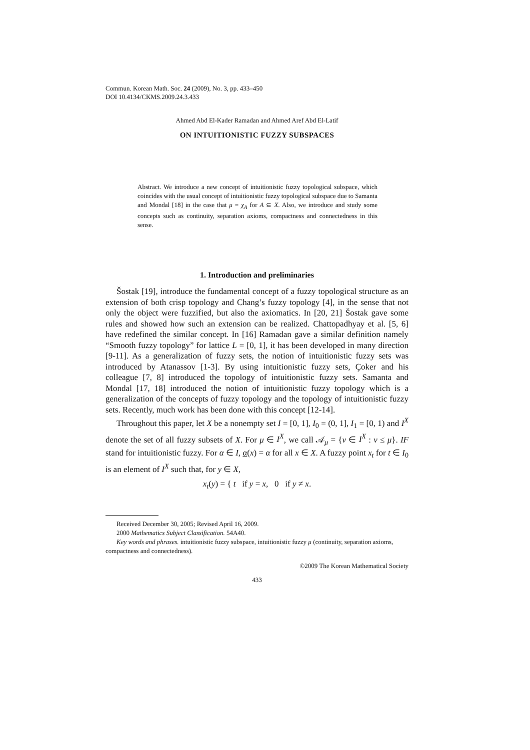Commun. Korean Math. Soc. 24 (2009), No. 3, pp. 433–450
DOI 10.4134/CKMS.2009.24.3.433
ON INTUITIONISTIC FUZZY SUBSPACES
Ahmed Abd El-Kader Ramadan and Ahmed Aref Abd El-Latif
Abstract. We introduce a new concept of intuitionistic fuzzy topological subspace, which coincides with the usual concept of intuitionistic fuzzy topological subspace due to Samanta and Mondal [18] in the case that μ = χ<sub>A</sub> for A ⊆ X. Also, we introduce and study some concepts such as continuity, separation axioms, compactness and connectedness in this sense.
1. Introduction and preliminaries
Šostak [19], introduce the fundamental concept of a fuzzy topological structure as an extension of both crisp topology and Chang’s fuzzy topology [4], in the sense that not only the object were fuzzified, but also the axiomatics. In [20, 21] Šostak gave some rules and showed how such an extension can be realized. Chattopadhyay et al. [5, 6] have redefined the similar concept. In [16] Ramadan gave a similar definition namely “Smooth fuzzy topology” for lattice L = [0, 1], it has been developed in many direction [9-11]. As a generalization of fuzzy sets, the notion of intuitionistic fuzzy sets was introduced by Atanassov [1-3]. By using intuitionistic fuzzy sets, Çoker and his colleague [7, 8] introduced the topology of intuitionistic fuzzy sets. Samanta and Mondal [17, 18] introduced the notion of intuitionistic fuzzy topology which is a generalization of the concepts of fuzzy topology and the topology of intuitionistic fuzzy sets. Recently, much work has been done with this concept [12-14].
Throughout this paper, let X be a nonempty set I = [0, 1], I<sub>0</sub> = (0, 1], I<sub>1</sub> = [0, 1) and I<sup>X</sup> denote the set of all fuzzy subsets of X. For μ ∈ I<sup>X</sup>, we call 𝒜<sub>μ</sub> = {ν ∈ I<sup>X</sup> : ν ≤ μ}. IF stand for intuitionistic fuzzy. For α ∈ I, α(x) = α for all x ∈ X. A fuzzy point x<sub>t</sub> for t ∈ I<sub>0</sub> is an element of I<sup>X</sup> such that, for y ∈ X,
x<sub>t</sub>(y) = { t if y = x, 0 if y ≠ x.
Received December 30, 2005; Revised April 16, 2009.
2000 Mathematics Subject Classification. 54A40.
Key words and phrases. intuitionistic fuzzy subspace, intuitionistic fuzzy μ (continuity, separation axioms, compactness and connectedness).
©2009 The Korean Mathematical Society
433